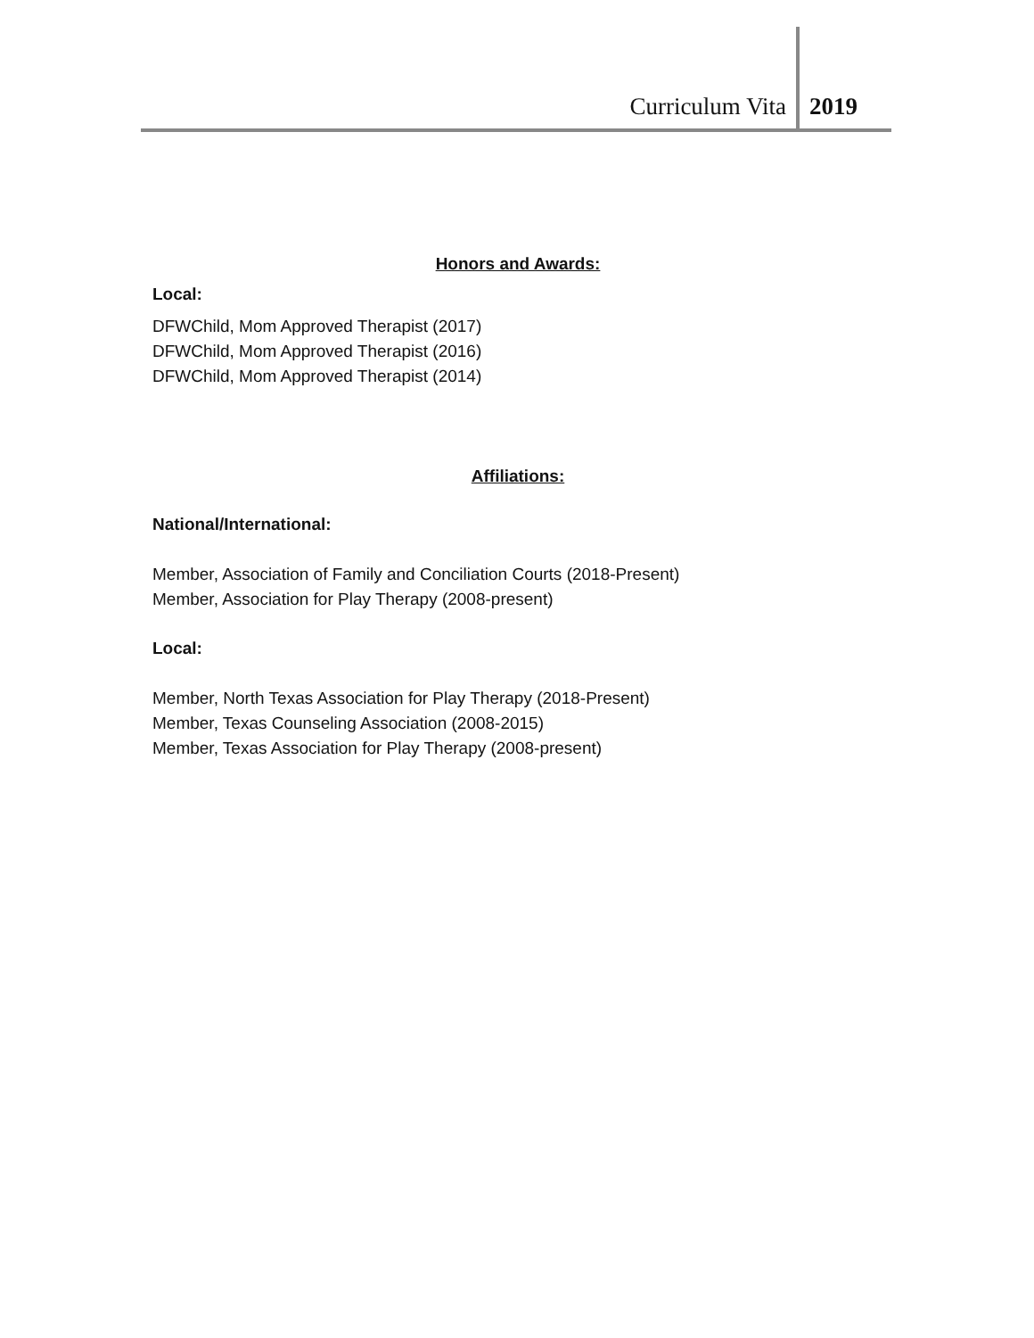Curriculum Vita 2019
Honors and Awards:
Local:
DFWChild, Mom Approved Therapist (2017)
DFWChild, Mom Approved Therapist (2016)
DFWChild, Mom Approved Therapist (2014)
Affiliations:
National/International:
Member, Association of Family and Conciliation Courts (2018-Present)
Member, Association for Play Therapy (2008-present)
Local:
Member, North Texas Association for Play Therapy (2018-Present)
Member, Texas Counseling Association (2008-2015)
Member, Texas Association for Play Therapy (2008-present)